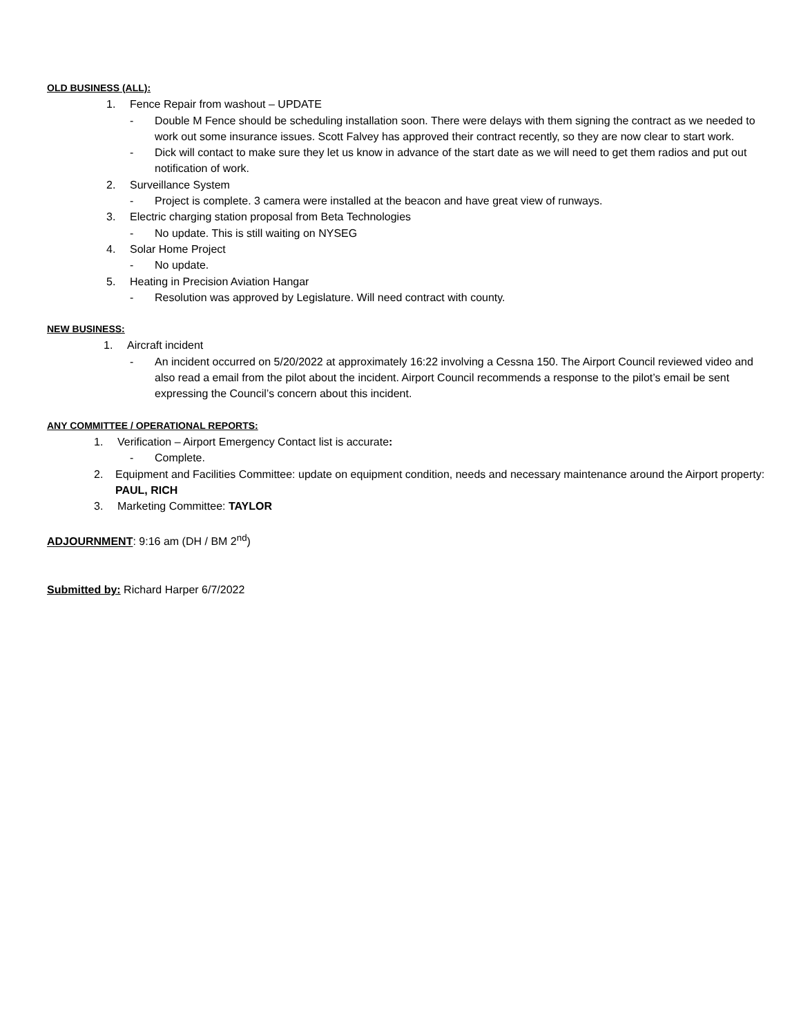OLD BUSINESS (ALL):
1. Fence Repair from washout – UPDATE
- Double M Fence should be scheduling installation soon. There were delays with them signing the contract as we needed to work out some insurance issues. Scott Falvey has approved their contract recently, so they are now clear to start work.
- Dick will contact to make sure they let us know in advance of the start date as we will need to get them radios and put out notification of work.
2. Surveillance System
- Project is complete. 3 camera were installed at the beacon and have great view of runways.
3. Electric charging station proposal from Beta Technologies
- No update. This is still waiting on NYSEG
4. Solar Home Project
- No update.
5. Heating in Precision Aviation Hangar
- Resolution was approved by Legislature. Will need contract with county.
NEW BUSINESS:
1. Aircraft incident
- An incident occurred on 5/20/2022 at approximately 16:22 involving a Cessna 150. The Airport Council reviewed video and also read a email from the pilot about the incident. Airport Council recommends a response to the pilot’s email be sent expressing the Council’s concern about this incident.
ANY COMMITTEE / OPERATIONAL REPORTS:
1. Verification – Airport Emergency Contact list is accurate:
- Complete.
2. Equipment and Facilities Committee: update on equipment condition, needs and necessary maintenance around the Airport property: PAUL, RICH
3. Marketing Committee: TAYLOR
ADJOURNMENT: 9:16 am (DH / BM 2<sup>nd</sup>)
Submitted by: Richard Harper 6/7/2022